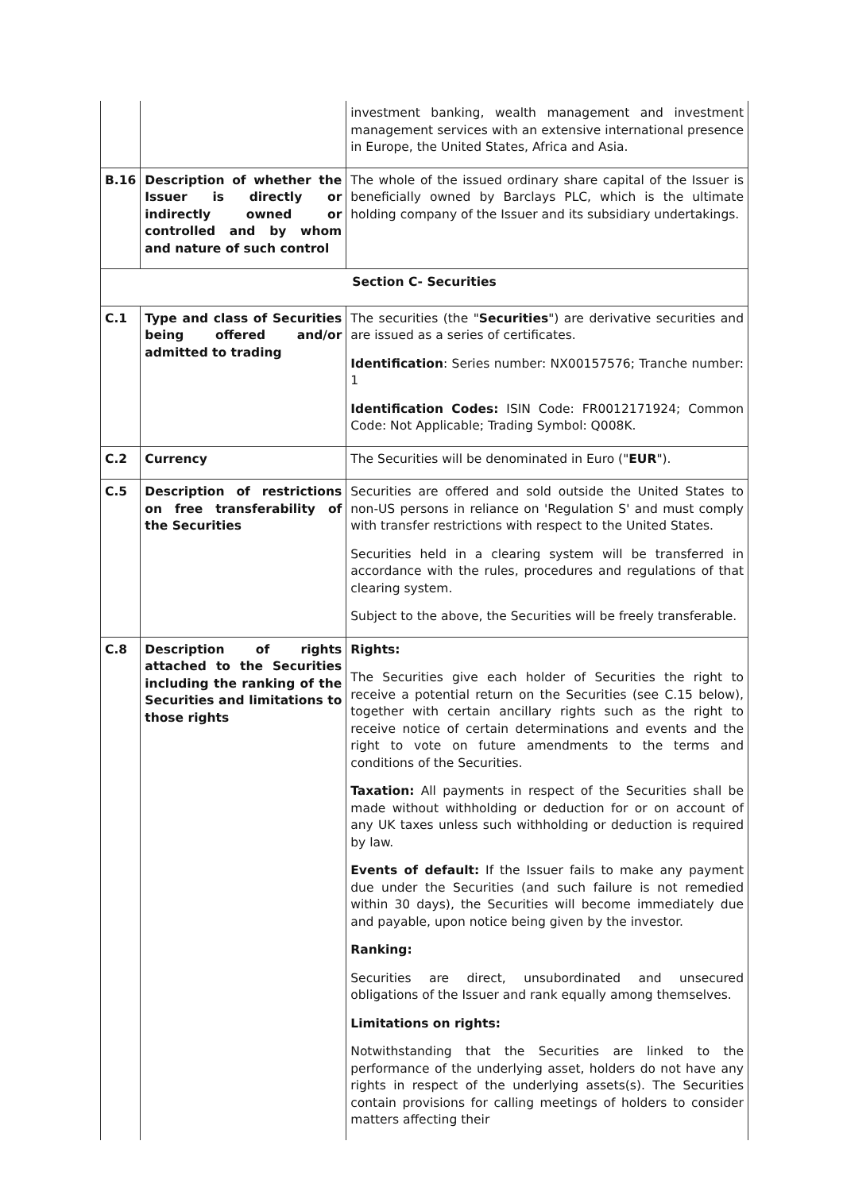| | | investment banking, wealth management and investment management services with an extensive international presence in Europe, the United States, Africa and Asia. |
| B.16 | Description of whether the Issuer is directly or indirectly owned or controlled and by whom and nature of such control | The whole of the issued ordinary share capital of the Issuer is beneficially owned by Barclays PLC, which is the ultimate holding company of the Issuer and its subsidiary undertakings. |
| Section C- Securities | | |
| C.1 | Type and class of Securities being offered and/or admitted to trading | The securities (the " Securities ") are derivative securities and are issued as a series of certificates. Identification : Series number: NX00157576; Tranche number: 1 Identification Codes: ISIN Code: FR0012171924; Common Code: Not Applicable; Trading Symbol: Q008K. |
| C.2 | Currency | The Securities will be denominated in Euro (" EUR "). |
| C.5 | Description of restrictions on free transferability of the Securities | Securities are offered and sold outside the United States to non-US persons in reliance on 'Regulation S' and must comply with transfer restrictions with respect to the United States. Securities held in a clearing system will be transferred in accordance with the rules, procedures and regulations of that clearing system. Subject to the above, the Securities will be freely transferable. |
| C.8 | Description of rights attached to the Securities including the ranking of the Securities and limitations to those rights | Rights: The Securities give each holder of Securities the right to receive a potential return on the Securities (see C.15 below), together with certain ancillary rights such as the right to receive notice of certain determinations and events and the right to vote on future amendments to the terms and conditions of the Securities. Taxation: All payments in respect of the Securities shall be made without withholding or deduction for or on account of any UK taxes unless such withholding or deduction is required by law. Events of default: If the Issuer fails to make any payment due under the Securities (and such failure is not remedied within 30 days), the Securities will become immediately due and payable, upon notice being given by the investor. Ranking: Securities are direct, unsubordinated and unsecured obligations of the Issuer and rank equally among themselves. Limitations on rights: Notwithstanding that the Securities are linked to the performance of the underlying asset, holders do not have any rights in respect of the underlying assets(s). The Securities contain provisions for calling meetings of holders to consider matters affecting their |